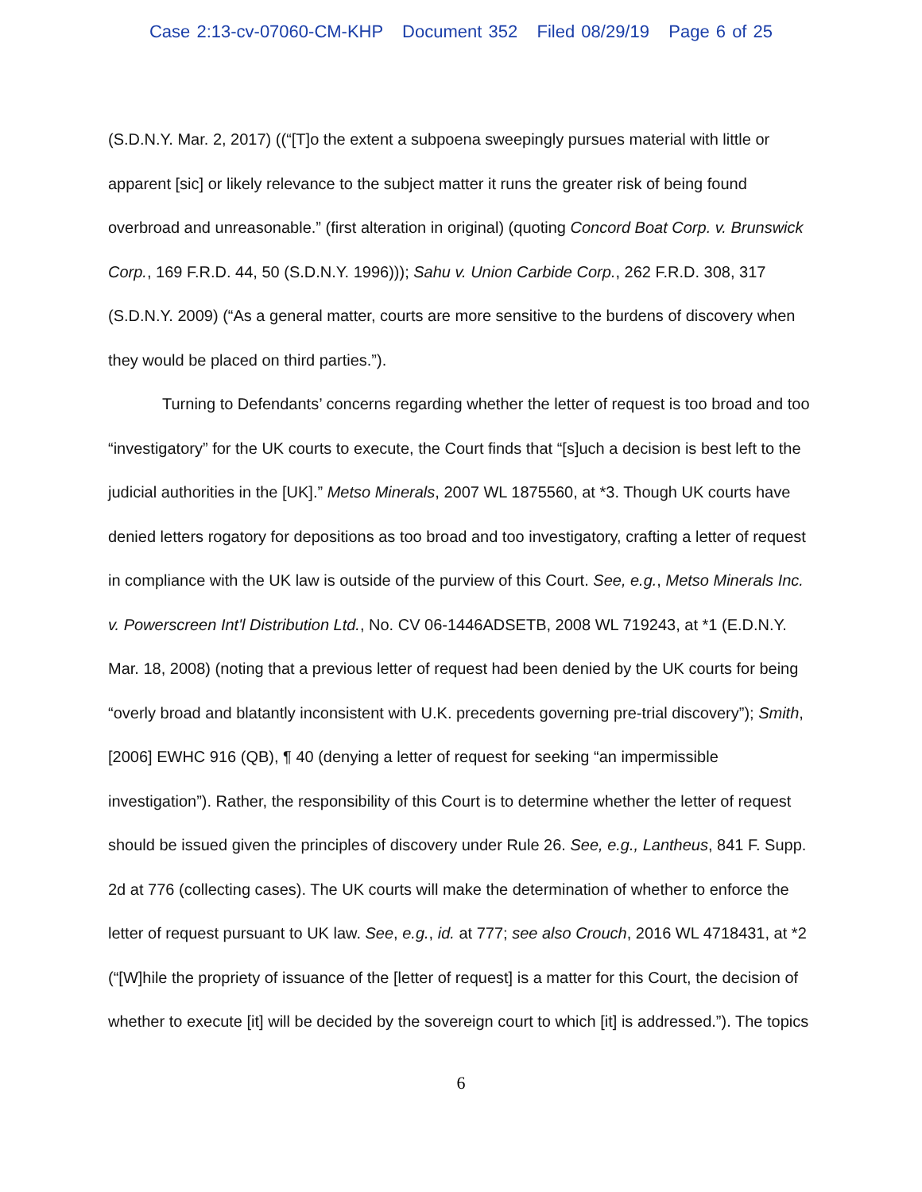Case 2:13-cv-07060-CM-KHP Document 352 Filed 08/29/19 Page 6 of 25
(S.D.N.Y. Mar. 2, 2017) ((“[T]o the extent a subpoena sweepingly pursues material with little or apparent [sic] or likely relevance to the subject matter it runs the greater risk of being found overbroad and unreasonable.” (first alteration in original) (quoting Concord Boat Corp. v. Brunswick Corp., 169 F.R.D. 44, 50 (S.D.N.Y. 1996))); Sahu v. Union Carbide Corp., 262 F.R.D. 308, 317 (S.D.N.Y. 2009) (“As a general matter, courts are more sensitive to the burdens of discovery when they would be placed on third parties.”).
Turning to Defendants’ concerns regarding whether the letter of request is too broad and too “investigatory” for the UK courts to execute, the Court finds that “[s]uch a decision is best left to the judicial authorities in the [UK].” Metso Minerals, 2007 WL 1875560, at *3. Though UK courts have denied letters rogatory for depositions as too broad and too investigatory, crafting a letter of request in compliance with the UK law is outside of the purview of this Court. See, e.g., Metso Minerals Inc. v. Powerscreen Int'l Distribution Ltd., No. CV 06-1446ADSETB, 2008 WL 719243, at *1 (E.D.N.Y. Mar. 18, 2008) (noting that a previous letter of request had been denied by the UK courts for being “overly broad and blatantly inconsistent with U.K. precedents governing pre-trial discovery”); Smith, [2006] EWHC 916 (QB), ¶ 40 (denying a letter of request for seeking “an impermissible investigation”). Rather, the responsibility of this Court is to determine whether the letter of request should be issued given the principles of discovery under Rule 26. See, e.g., Lantheus, 841 F. Supp. 2d at 776 (collecting cases). The UK courts will make the determination of whether to enforce the letter of request pursuant to UK law. See, e.g., id. at 777; see also Crouch, 2016 WL 4718431, at *2 (“[W]hile the propriety of issuance of the [letter of request] is a matter for this Court, the decision of whether to execute [it] will be decided by the sovereign court to which [it] is addressed.”). The topics
6